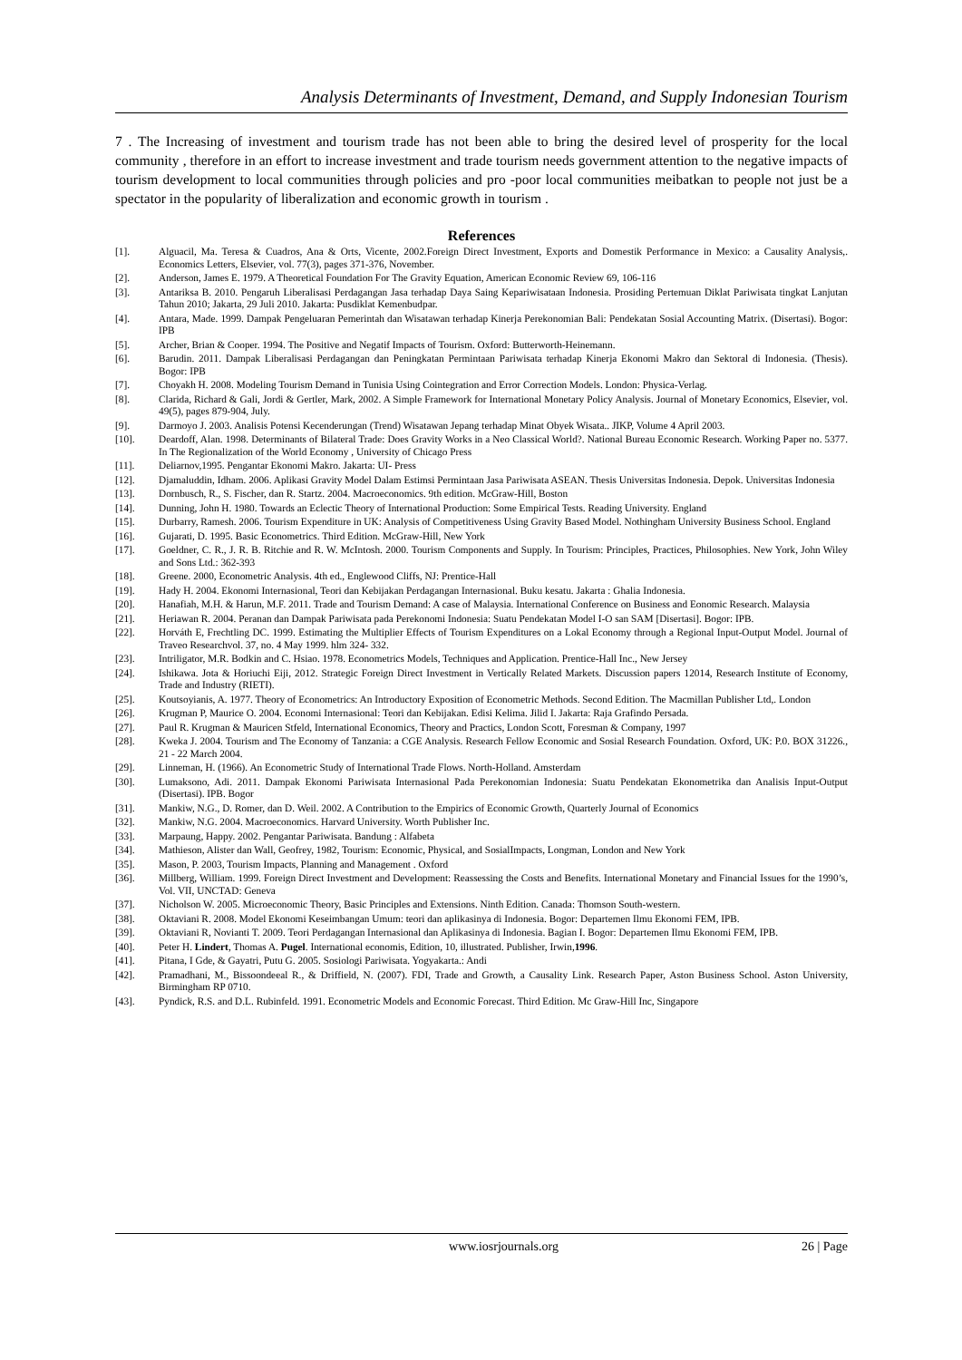Analysis Determinants of Investment, Demand, and Supply Indonesian Tourism
7 . The Increasing of investment and tourism trade has not been able to bring the desired level of prosperity for the local community , therefore in an effort to increase investment and trade tourism needs government attention to the negative impacts of tourism development to local communities through policies and pro -poor local communities meibatkan to people not just be a spectator in the popularity of liberalization and economic growth in tourism .
References
[1]. Alguacil, Ma. Teresa & Cuadros, Ana & Orts, Vicente, 2002.Foreign Direct Investment, Exports and Domestik Performance in Mexico: a Causality Analysis,. Economics Letters, Elsevier, vol. 77(3), pages 371-376, November.
[2]. Anderson, James E. 1979. A Theoretical Foundation For The Gravity Equation, American Economic Review 69, 106-116
[3]. Antariksa B. 2010. Pengaruh Liberalisasi Perdagangan Jasa terhadap Daya Saing Kepariwisataan Indonesia. Prosiding Pertemuan Diklat Pariwisata tingkat Lanjutan Tahun 2010; Jakarta, 29 Juli 2010. Jakarta: Pusdiklat Kemenbudpar.
[4]. Antara, Made. 1999. Dampak Pengeluaran Pemerintah dan Wisatawan terhadap Kinerja Perekonomian Bali: Pendekatan Sosial Accounting Matrix. (Disertasi). Bogor: IPB
[5]. Archer, Brian & Cooper. 1994. The Positive and Negatif Impacts of Tourism. Oxford: Butterworth-Heinemann.
[6]. Barudin. 2011. Dampak Liberalisasi Perdagangan dan Peningkatan Permintaan Pariwisata terhadap Kinerja Ekonomi Makro dan Sektoral di Indonesia. (Thesis). Bogor: IPB
[7]. Choyakh H. 2008. Modeling Tourism Demand in Tunisia Using Cointegration and Error Correction Models. London: Physica-Verlag.
[8]. Clarida, Richard & Gali, Jordi & Gertler, Mark, 2002. A Simple Framework for International Monetary Policy Analysis. Journal of Monetary Economics, Elsevier, vol. 49(5), pages 879-904, July.
[9]. Darmoyo J. 2003. Analisis Potensi Kecenderungan (Trend) Wisatawan Jepang terhadap Minat Obyek Wisata.. JIKP, Volume 4 April 2003.
[10]. Deardoff, Alan. 1998. Determinants of Bilateral Trade: Does Gravity Works in a Neo Classical World?. National Bureau Economic Research. Working Paper no. 5377. In The Regionalization of the World Economy , University of Chicago Press
[11]. Deliarnov,1995. Pengantar Ekonomi Makro. Jakarta: UI- Press
[12]. Djamaluddin, Idham. 2006. Aplikasi Gravity Model Dalam Estimsi Permintaan Jasa Pariwisata ASEAN. Thesis Universitas Indonesia. Depok. Universitas Indonesia
[13]. Dornbusch, R., S. Fischer, dan R. Startz. 2004. Macroeconomics. 9th edition. McGraw-Hill, Boston
[14]. Dunning, John H. 1980. Towards an Eclectic Theory of International Production: Some Empirical Tests. Reading University. England
[15]. Durbarry, Ramesh. 2006. Tourism Expenditure in UK: Analysis of Competitiveness Using Gravity Based Model. Nothingham University Business School. England
[16]. Gujarati, D. 1995. Basic Econometrics. Third Edition. McGraw-Hill, New York
[17]. Goeldner, C. R., J. R. B. Ritchie and R. W. McIntosh. 2000. Tourism Components and Supply. In Tourism: Principles, Practices, Philosophies. New York, John Wiley and Sons Ltd.: 362-393
[18]. Greene. 2000, Econometric Analysis. 4th ed., Englewood Cliffs, NJ: Prentice-Hall
[19]. Hady H. 2004. Ekonomi Internasional, Teori dan Kebijakan Perdagangan Internasional. Buku kesatu. Jakarta : Ghalia Indonesia.
[20]. Hanafiah, M.H. & Harun, M.F. 2011. Trade and Tourism Demand: A case of Malaysia. International Conference on Business and Eonomic Research. Malaysia
[21]. Heriawan R. 2004. Peranan dan Dampak Pariwisata pada Perekonomi Indonesia: Suatu Pendekatan Model I-O san SAM [Disertasi]. Bogor: IPB.
[22]. Horváth E, Frechtling DC. 1999. Estimating the Multiplier Effects of Tourism Expenditures on a Lokal Economy through a Regional Input-Output Model. Journal of Traveo Researchvol. 37, no. 4 May 1999. hlm 324- 332.
[23]. Intriligator, M.R. Bodkin and C. Hsiao. 1978. Econometrics Models, Techniques and Application. Prentice-Hall Inc., New Jersey
[24]. Ishikawa. Jota & Horiuchi Eiji, 2012. Strategic Foreign Direct Investment in Vertically Related Markets. Discussion papers 12014, Research Institute of Economy, Trade and Industry (RIETI).
[25]. Koutsoyianis, A. 1977. Theory of Econometrics: An Introductory Exposition of Econometric Methods. Second Edition. The Macmillan Publisher Ltd,. London
[26]. Krugman P, Maurice O. 2004. Economi Internasional: Teori dan Kebijakan. Edisi Kelima. Jilid I. Jakarta: Raja Grafindo Persada.
[27]. Paul R. Krugman & Mauricen Stfeld, International Economics, Theory and Practics, London Scott, Foresman & Company, 1997
[28]. Kweka J. 2004. Tourism and The Economy of Tanzania: a CGE Analysis. Research Fellow Economic and Sosial Research Foundation. Oxford, UK: P.0. BOX 31226., 21 - 22 March 2004.
[29]. Linneman, H. (1966). An Econometric Study of International Trade Flows. North-Holland. Amsterdam
[30]. Lumaksono, Adi. 2011. Dampak Ekonomi Pariwisata Internasional Pada Perekonomian Indonesia: Suatu Pendekatan Ekonometrika dan Analisis Input-Output (Disertasi). IPB. Bogor
[31]. Mankiw, N.G., D. Romer, dan D. Weil. 2002. A Contribution to the Empirics of Economic Growth, Quarterly Journal of Economics
[32]. Mankiw, N.G. 2004. Macroeconomics. Harvard University. Worth Publisher Inc.
[33]. Marpaung, Happy. 2002. Pengantar Pariwisata. Bandung : Alfabeta
[34]. Mathieson, Alister dan Wall, Geofrey, 1982, Tourism: Economic, Physical, and SosialImpacts, Longman, London and New York
[35]. Mason, P. 2003, Tourism Impacts, Planning and Management . Oxford
[36]. Millberg, William. 1999. Foreign Direct Investment and Development: Reassessing the Costs and Benefits. International Monetary and Financial Issues for the 1990’s, Vol. VII, UNCTAD: Geneva
[37]. Nicholson W. 2005. Microeconomic Theory, Basic Principles and Extensions. Ninth Edition. Canada: Thomson South-western.
[38]. Oktaviani R. 2008. Model Ekonomi Keseimbangan Umum: teori dan aplikasinya di Indonesia. Bogor: Departemen Ilmu Ekonomi FEM, IPB.
[39]. Oktaviani R, Novianti T. 2009. Teori Perdagangan Internasional dan Aplikasinya di Indonesia. Bagian I. Bogor: Departemen Ilmu Ekonomi FEM, IPB.
[40]. Peter H. Lindert, Thomas A. Pugel. International economis, Edition, 10, illustrated. Publisher, Irwin,1996.
[41]. Pitana, I Gde, & Gayatri, Putu G. 2005. Sosiologi Pariwisata. Yogyakarta.: Andi
[42]. Pramadhani, M., Bissoondeeal R., & Driffield, N. (2007). FDI, Trade and Growth, a Causality Link. Research Paper, Aston Business School. Aston University, Birmingham RP 0710.
[43]. Pyndick, R.S. and D.L. Rubinfeld. 1991. Econometric Models and Economic Forecast. Third Edition. Mc Graw-Hill Inc, Singapore
www.iosrjournals.org 26 | Page